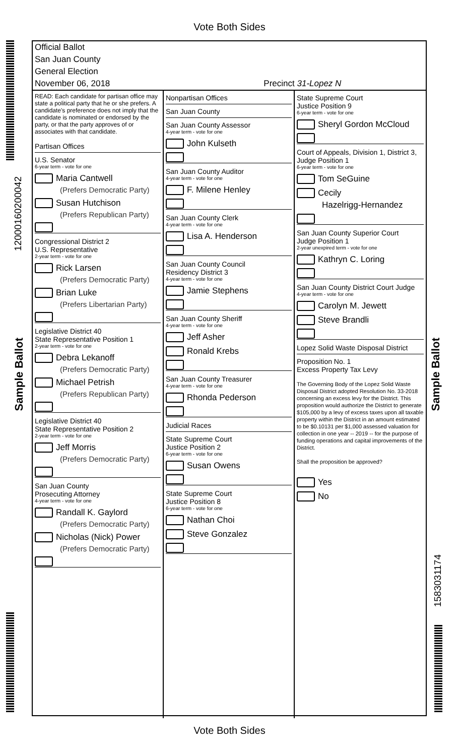Vote Both Sides
12000160200042
Sample Ballot
Sample Ballot
1583031174
Official Ballot
San Juan County
General Election
November 06, 2018 Precinct 31-Lopez N
READ: Each candidate for partisan office may state a political party that he or she prefers. A candidate's preference does not imply that the candidate is nominated or endorsed by the party, or that the party approves of or associates with that candidate.
Partisan Offices
U.S. Senator
6-year term - vote for one
Maria Cantwell
(Prefers Democratic Party)
Susan Hutchison
(Prefers Republican Party)
Congressional District 2
U.S. Representative
2-year term - vote for one
Rick Larsen
(Prefers Democratic Party)
Brian Luke
(Prefers Libertarian Party)
Legislative District 40
State Representative Position 1
2-year term - vote for one
Debra Lekanoff
(Prefers Democratic Party)
Michael Petrish
(Prefers Republican Party)
Legislative District 40
State Representative Position 2
2-year term - vote for one
Jeff Morris
(Prefers Democratic Party)
San Juan County
Prosecuting Attorney
4-year term - vote for one
Randall K. Gaylord
(Prefers Democratic Party)
Nicholas (Nick) Power
(Prefers Democratic Party)
Nonpartisan Offices
San Juan County
San Juan County Assessor
4-year term - vote for one
John Kulseth
San Juan County Auditor
4-year term - vote for one
F. Milene Henley
San Juan County Clerk
4-year term - vote for one
Lisa A. Henderson
San Juan County Council
Residency District 3
4-year term - vote for one
Jamie Stephens
San Juan County Sheriff
4-year term - vote for one
Jeff Asher
Ronald Krebs
San Juan County Treasurer
4-year term - vote for one
Rhonda Pederson
Judicial Races
State Supreme Court
Justice Position 2
6-year term - vote for one
Susan Owens
State Supreme Court
Justice Position 8
6-year term - vote for one
Nathan Choi
Steve Gonzalez
State Supreme Court
Justice Position 9
6-year term - vote for one
Sheryl Gordon McCloud
Court of Appeals, Division 1, District 3, Judge Position 1
6-year term - vote for one
Tom SeGuine
Cecily
Hazelrigg-Hernandez
San Juan County Superior Court
Judge Position 1
2-year unexpired term - vote for one
Kathryn C. Loring
San Juan County District Court Judge
4-year term - vote for one
Carolyn M. Jewett
Steve Brandli
Lopez Solid Waste Disposal District
Proposition No. 1
Excess Property Tax Levy
The Governing Body of the Lopez Solid Waste Disposal District adopted Resolution No. 33-2018 concerning an excess levy for the District. This proposition would authorize the District to generate $105,000 by a levy of excess taxes upon all taxable property within the District in an amount estimated to be $0.10131 per $1,000 assessed valuation for collection in one year -- 2019 -- for the purpose of funding operations and capital improvements of the District.
Shall the proposition be approved?
Yes
No
Vote Both Sides